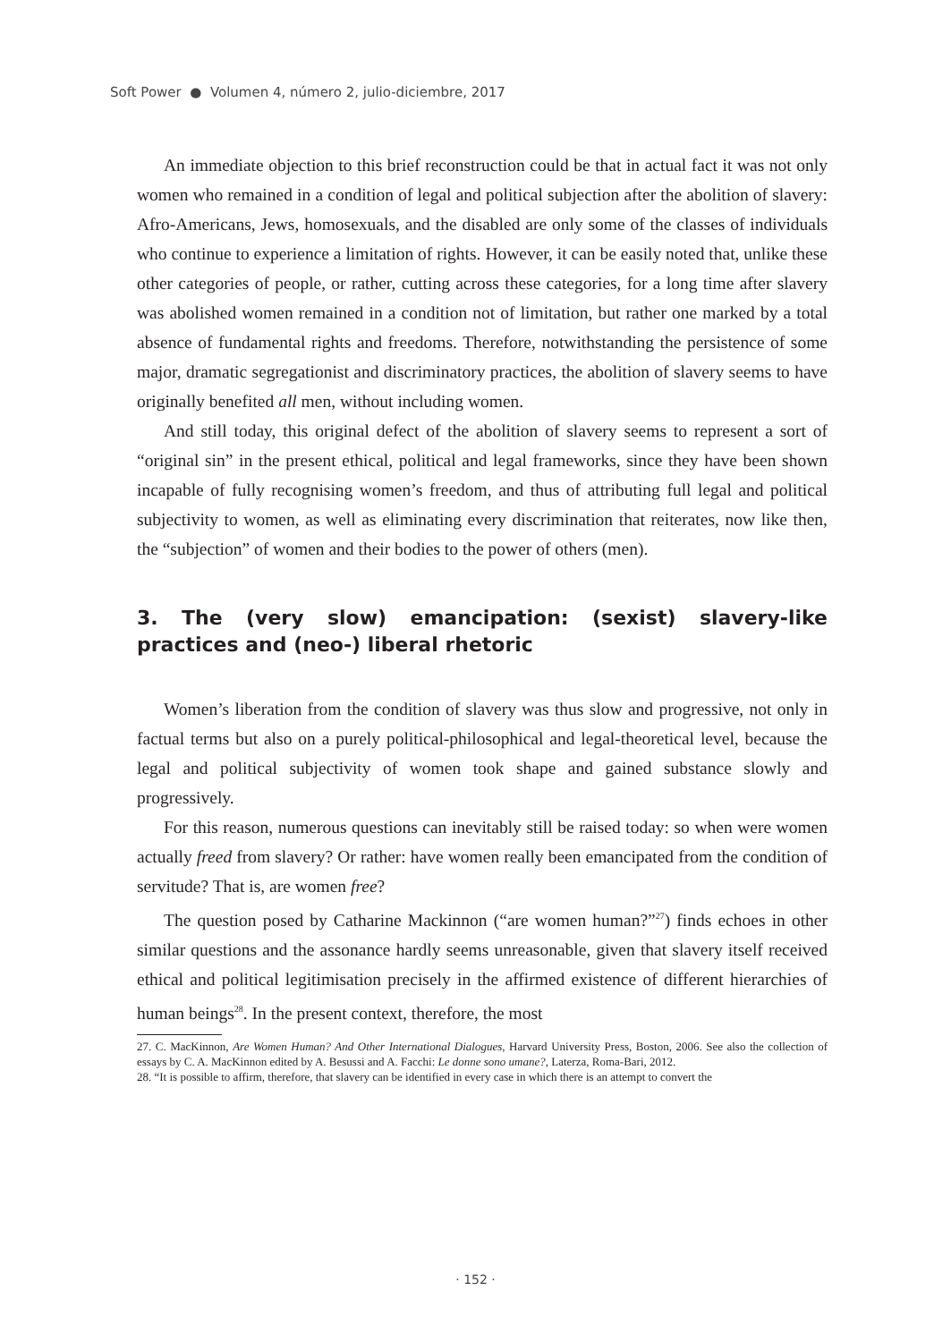Soft Power ● Volumen 4, número 2, julio-diciembre, 2017
An immediate objection to this brief reconstruction could be that in actual fact it was not only women who remained in a condition of legal and political subjection after the abolition of slavery: Afro-Americans, Jews, homosexuals, and the disabled are only some of the classes of individuals who continue to experience a limitation of rights. However, it can be easily noted that, unlike these other categories of people, or rather, cutting across these categories, for a long time after slavery was abolished women remained in a condition not of limitation, but rather one marked by a total absence of fundamental rights and freedoms. Therefore, notwithstanding the persistence of some major, dramatic segregationist and discriminatory practices, the abolition of slavery seems to have originally benefited all men, without including women.
And still today, this original defect of the abolition of slavery seems to represent a sort of “original sin” in the present ethical, political and legal frameworks, since they have been shown incapable of fully recognising women’s freedom, and thus of attributing full legal and political subjectivity to women, as well as eliminating every discrimination that reiterates, now like then, the “subjection” of women and their bodies to the power of others (men).
3. The (very slow) emancipation: (sexist) slavery-like practices and (neo-) liberal rhetoric
Women’s liberation from the condition of slavery was thus slow and progressive, not only in factual terms but also on a purely political-philosophical and legal-theoretical level, because the legal and political subjectivity of women took shape and gained substance slowly and progressively.
For this reason, numerous questions can inevitably still be raised today: so when were women actually freed from slavery? Or rather: have women really been emancipated from the condition of servitude? That is, are women free?
The question posed by Catharine Mackinnon (“are women human?”<sup>27</sup>) finds echoes in other similar questions and the assonance hardly seems unreasonable, given that slavery itself received ethical and political legitimisation precisely in the affirmed existence of different hierarchies of human beings<sup>28</sup>. In the present context, therefore, the most
27. C. MacKinnon, Are Women Human? And Other International Dialogues, Harvard University Press, Boston, 2006. See also the collection of essays by C. A. MacKinnon edited by A. Besussi and A. Facchi: Le donne sono umane?, Laterza, Roma-Bari, 2012.
28. “It is possible to affirm, therefore, that slavery can be identified in every case in which there is an attempt to convert the
· 152 ·